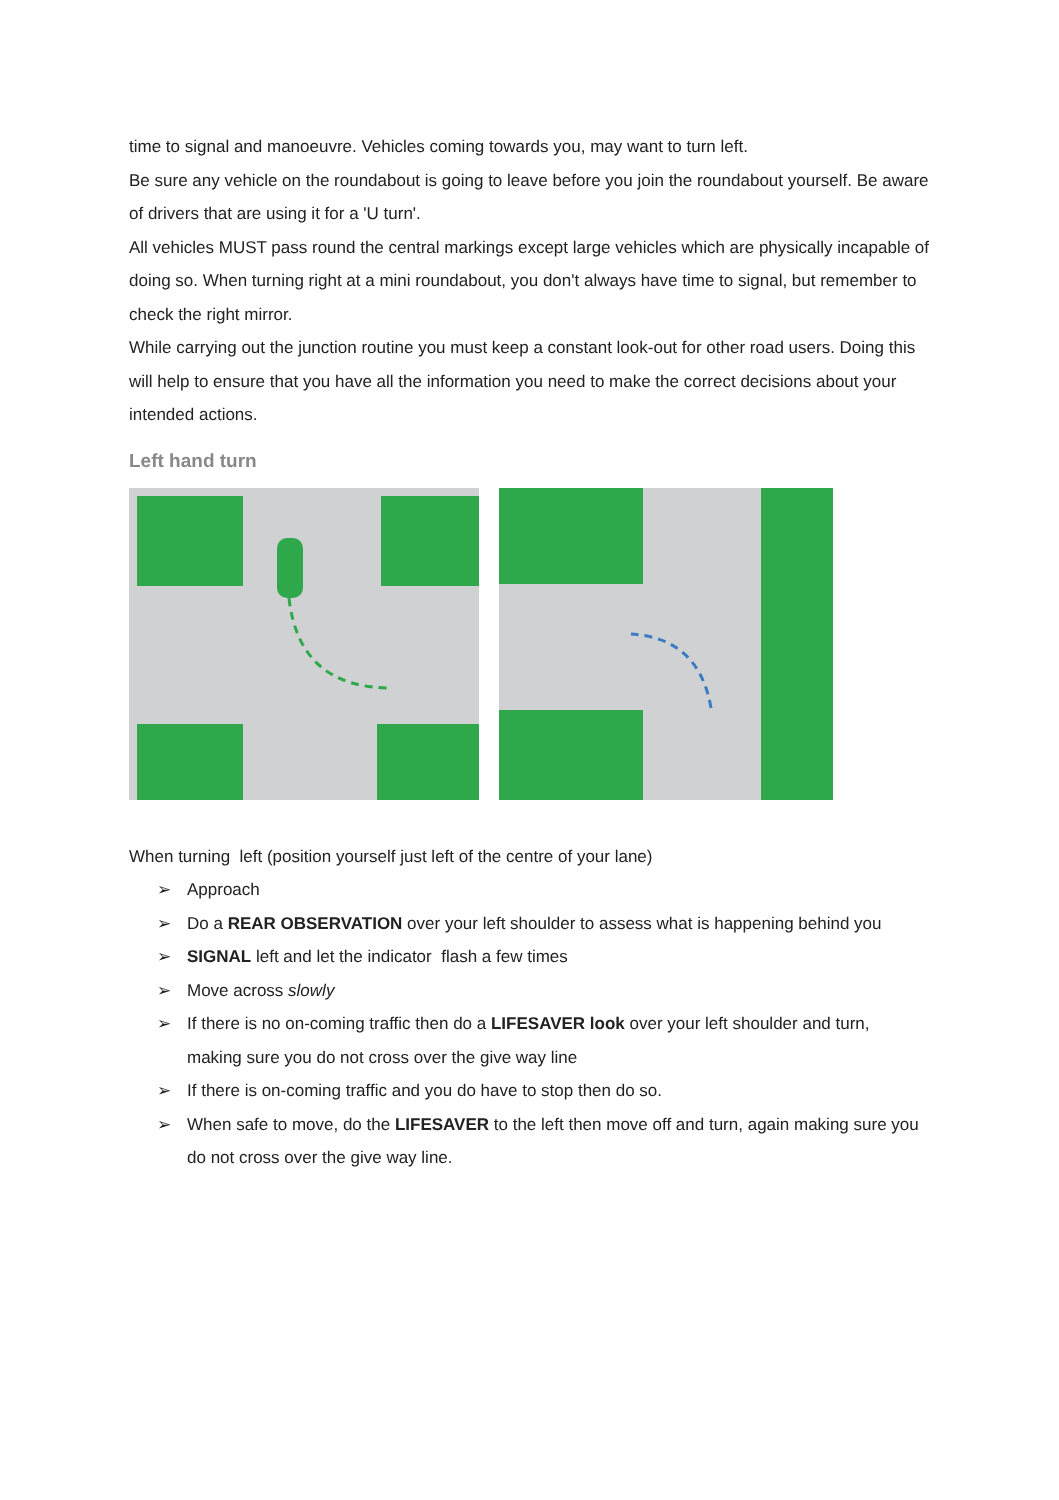time to signal and manoeuvre. Vehicles coming towards you, may want to turn left.
Be sure any vehicle on the roundabout is going to leave before you join the roundabout yourself. Be aware of drivers that are using it for a 'U turn'.
All vehicles MUST pass round the central markings except large vehicles which are physically incapable of doing so. When turning right at a mini roundabout, you don't always have time to signal, but remember to check the right mirror.
While carrying out the junction routine you must keep a constant look-out for other road users. Doing this will help to ensure that you have all the information you need to make the correct decisions about your intended actions.
Left hand turn
When turning left (position yourself just left of the centre of your lane)
➢ Approach
➢ Do a REAR OBSERVATION over your left shoulder to assess what is happening behind you
➢ SIGNAL left and let the indicator flash a few times
➢ Move across slowly
➢ If there is no on-coming traffic then do a LIFESAVER look over your left shoulder and turn, making sure you do not cross over the give way line
➢ If there is on-coming traffic and you do have to stop then do so.
➢ When safe to move, do the LIFESAVER to the left then move off and turn, again making sure you do not cross over the give way line.